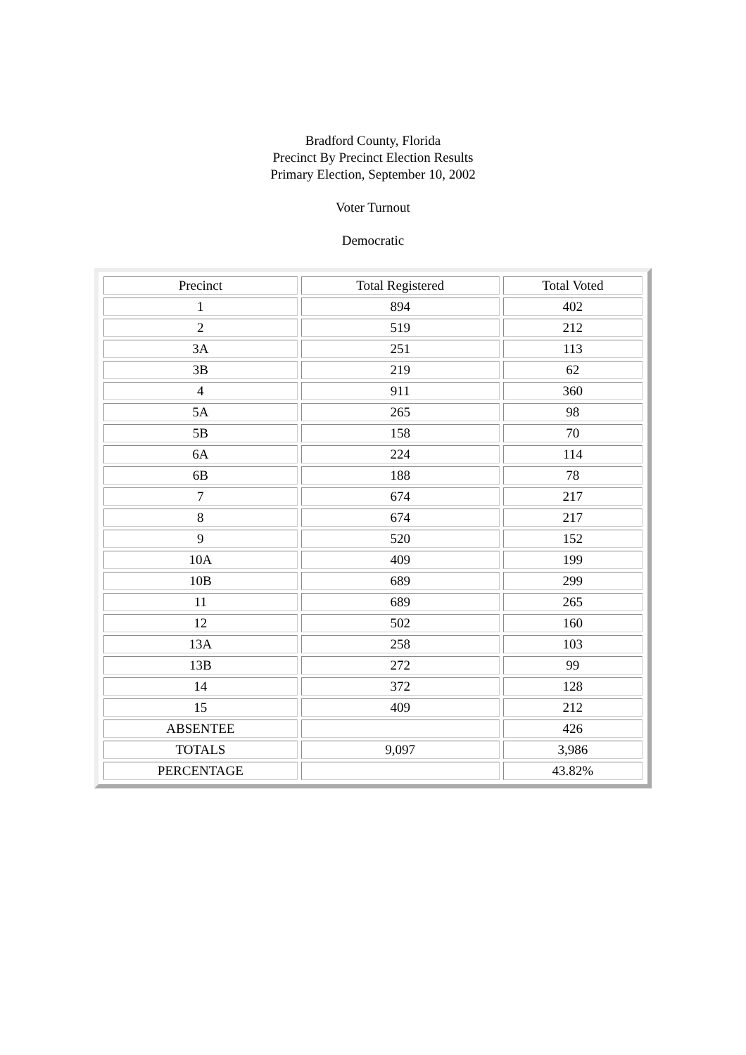Bradford County, Florida
Precinct By Precinct Election Results
Primary Election, September 10, 2002
Voter Turnout
Democratic
| Precinct | Total Registered | Total Voted |
| --- | --- | --- |
| 1 | 894 | 402 |
| 2 | 519 | 212 |
| 3A | 251 | 113 |
| 3B | 219 | 62 |
| 4 | 911 | 360 |
| 5A | 265 | 98 |
| 5B | 158 | 70 |
| 6A | 224 | 114 |
| 6B | 188 | 78 |
| 7 | 674 | 217 |
| 8 | 674 | 217 |
| 9 | 520 | 152 |
| 10A | 409 | 199 |
| 10B | 689 | 299 |
| 11 | 689 | 265 |
| 12 | 502 | 160 |
| 13A | 258 | 103 |
| 13B | 272 | 99 |
| 14 | 372 | 128 |
| 15 | 409 | 212 |
| ABSENTEE | | 426 |
| TOTALS | 9,097 | 3,986 |
| PERCENTAGE | | 43.82% |